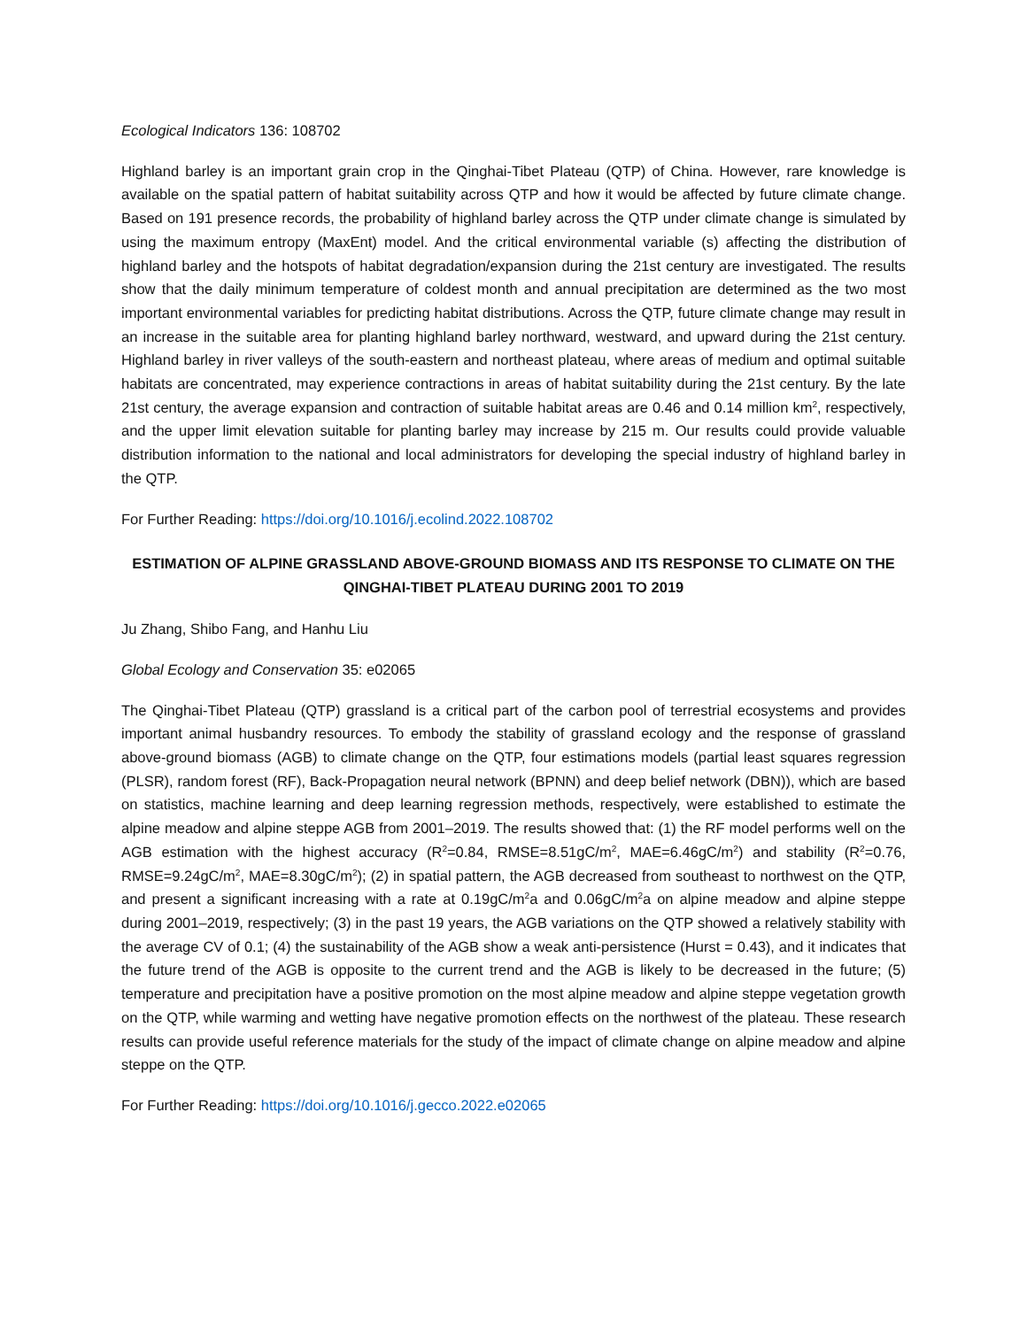Ecological Indicators 136: 108702
Highland barley is an important grain crop in the Qinghai-Tibet Plateau (QTP) of China. However, rare knowledge is available on the spatial pattern of habitat suitability across QTP and how it would be affected by future climate change. Based on 191 presence records, the probability of highland barley across the QTP under climate change is simulated by using the maximum entropy (MaxEnt) model. And the critical environmental variable (s) affecting the distribution of highland barley and the hotspots of habitat degradation/expansion during the 21st century are investigated. The results show that the daily minimum temperature of coldest month and annual precipitation are determined as the two most important environmental variables for predicting habitat distributions. Across the QTP, future climate change may result in an increase in the suitable area for planting highland barley northward, westward, and upward during the 21st century. Highland barley in river valleys of the south-eastern and northeast plateau, where areas of medium and optimal suitable habitats are concentrated, may experience contractions in areas of habitat suitability during the 21st century. By the late 21st century, the average expansion and contraction of suitable habitat areas are 0.46 and 0.14 million km<sup>2</sup>, respectively, and the upper limit elevation suitable for planting barley may increase by 215 m. Our results could provide valuable distribution information to the national and local administrators for developing the special industry of highland barley in the QTP.
For Further Reading: https://doi.org/10.1016/j.ecolind.2022.108702
ESTIMATION OF ALPINE GRASSLAND ABOVE-GROUND BIOMASS AND ITS RESPONSE TO CLIMATE ON THE QINGHAI-TIBET PLATEAU DURING 2001 TO 2019
Ju Zhang, Shibo Fang, and Hanhu Liu
Global Ecology and Conservation 35: e02065
The Qinghai-Tibet Plateau (QTP) grassland is a critical part of the carbon pool of terrestrial ecosystems and provides important animal husbandry resources. To embody the stability of grassland ecology and the response of grassland above-ground biomass (AGB) to climate change on the QTP, four estimations models (partial least squares regression (PLSR), random forest (RF), Back-Propagation neural network (BPNN) and deep belief network (DBN)), which are based on statistics, machine learning and deep learning regression methods, respectively, were established to estimate the alpine meadow and alpine steppe AGB from 2001–2019. The results showed that: (1) the RF model performs well on the AGB estimation with the highest accuracy (R<sup>2</sup>=0.84, RMSE=8.51gC/m<sup>2</sup>, MAE=6.46gC/m<sup>2</sup>) and stability (R<sup>2</sup>=0.76, RMSE=9.24gC/m<sup>2</sup>, MAE=8.30gC/m<sup>2</sup>); (2) in spatial pattern, the AGB decreased from southeast to northwest on the QTP, and present a significant increasing with a rate at 0.19gC/m<sup>2</sup>a and 0.06gC/m<sup>2</sup>a on alpine meadow and alpine steppe during 2001–2019, respectively; (3) in the past 19 years, the AGB variations on the QTP showed a relatively stability with the average CV of 0.1; (4) the sustainability of the AGB show a weak anti-persistence (Hurst = 0.43), and it indicates that the future trend of the AGB is opposite to the current trend and the AGB is likely to be decreased in the future; (5) temperature and precipitation have a positive promotion on the most alpine meadow and alpine steppe vegetation growth on the QTP, while warming and wetting have negative promotion effects on the northwest of the plateau. These research results can provide useful reference materials for the study of the impact of climate change on alpine meadow and alpine steppe on the QTP.
For Further Reading: https://doi.org/10.1016/j.gecco.2022.e02065